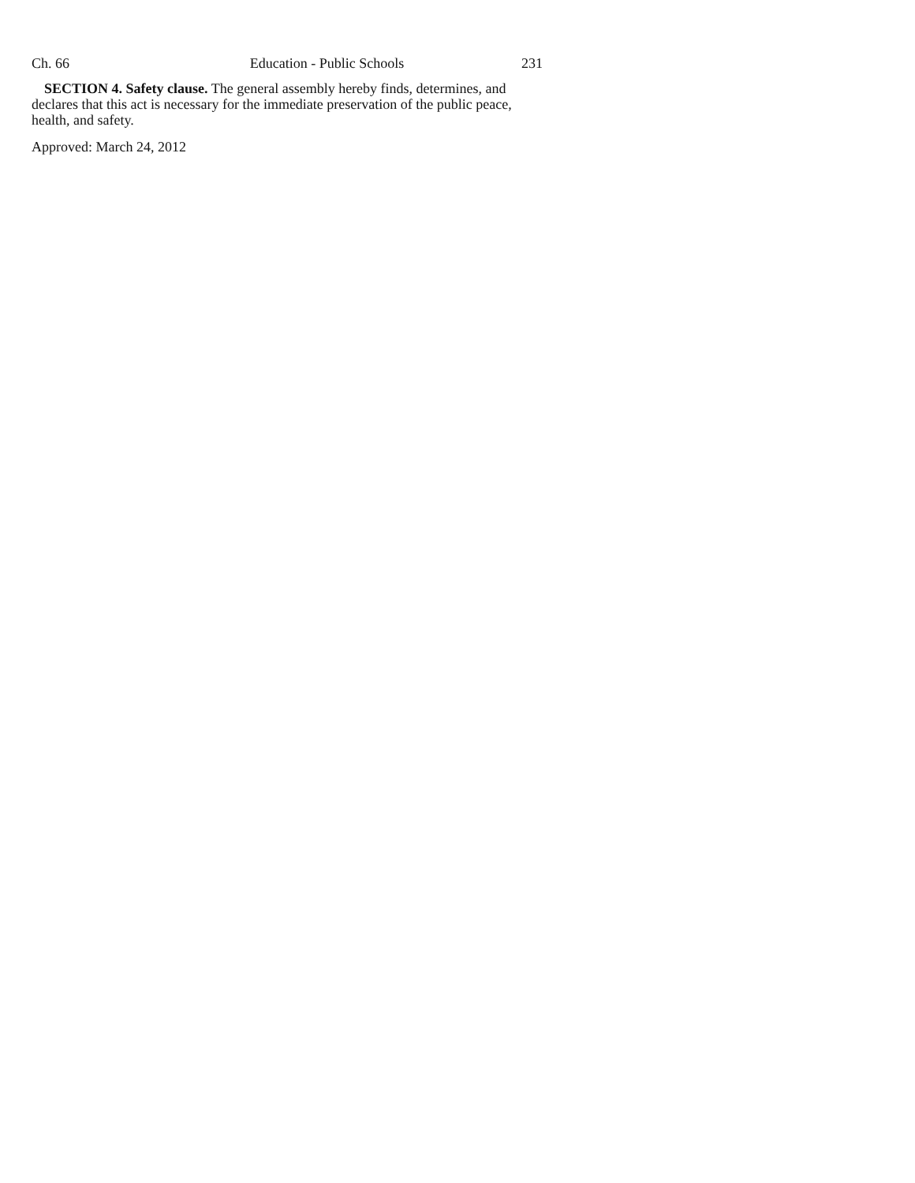Ch. 66 Education - Public Schools 231
SECTION 4. Safety clause. The general assembly hereby finds, determines, and declares that this act is necessary for the immediate preservation of the public peace, health, and safety.
Approved: March 24, 2012